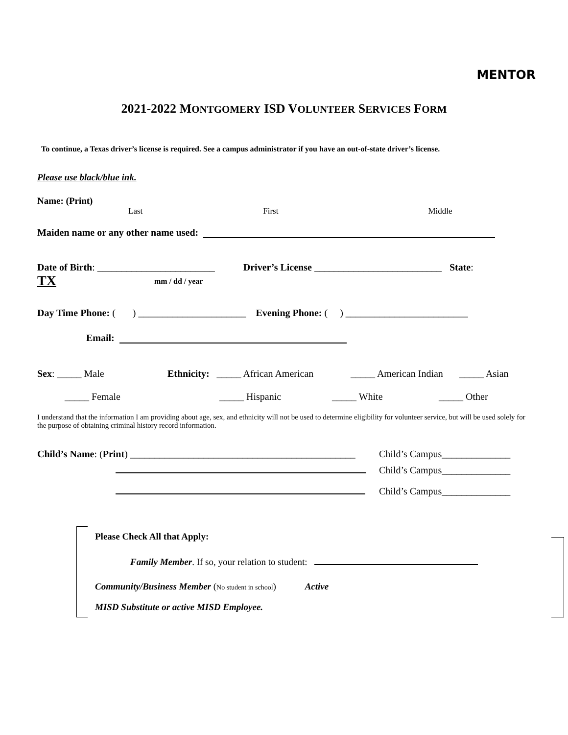MENTOR
2021-2022 MONTGOMERY ISD VOLUNTEER SERVICES FORM
To continue, a Texas driver’s license is required. See a campus administrator if you have an out-of-state driver’s license.
Please use black/blue ink.
Name: (Print)
Last First Middle
Maiden name or any other name used:
Date of Birth: ________________________ Driver’s License __________________________ State:
TX mm / dd / year
Day Time Phone: ( ) ______________________ Evening Phone: ( ) _________________________
Email:
Sex: _____ Male Ethnicity: _____ African American _____ American Indian _____ Asian
_____ Female _____ Hispanic _____ White _____ Other
I understand that the information I am providing about age, sex, and ethnicity will not be used to determine eligibility for volunteer service, but will be used solely for the purpose of obtaining criminal history record information.
Child’s Name: (Print) ______________________________________________ Child’s Campus______________
Child’s Campus______________
Child’s Campus______________
Please Check All that Apply:
Family Member. If so, your relation to student:
Community/Business Member (No student in school) Active
MISD Substitute or active MISD Employee.